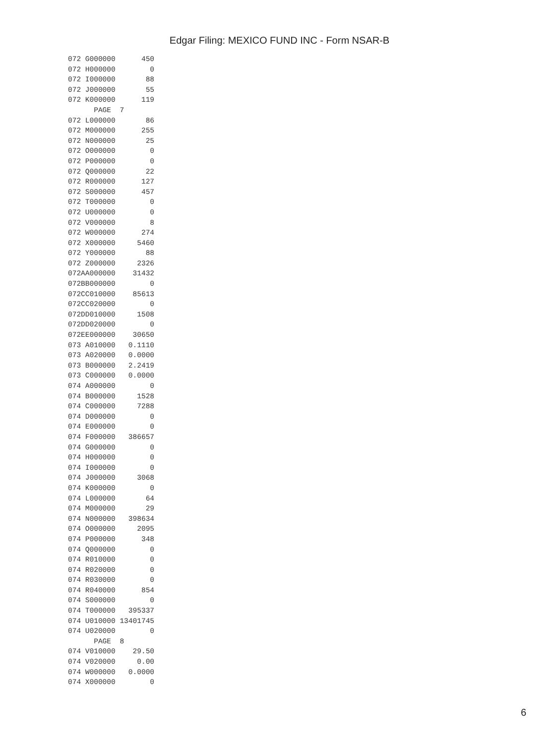Edgar Filing: MEXICO FUND INC - Form NSAR-B
072 G000000      450
072 H000000        0
072 I000000       88
072 J000000       55
072 K000000      119
      PAGE  7
072 L000000       86
072 M000000      255
072 N000000       25
072 O000000        0
072 P000000        0
072 Q000000       22
072 R000000      127
072 S000000      457
072 T000000        0
072 U000000        0
072 V000000        8
072 W000000      274
072 X000000     5460
072 Y000000       88
072 Z000000     2326
072AA000000    31432
072BB000000        0
072CC010000    85613
072CC020000        0
072DD010000     1508
072DD020000        0
072EE000000    30650
073 A010000   0.1110
073 A020000   0.0000
073 B000000   2.2419
073 C000000   0.0000
074 A000000        0
074 B000000     1528
074 C000000     7288
074 D000000        0
074 E000000        0
074 F000000   386657
074 G000000        0
074 H000000        0
074 I000000        0
074 J000000     3068
074 K000000        0
074 L000000       64
074 M000000       29
074 N000000   398634
074 O000000     2095
074 P000000      348
074 Q000000        0
074 R010000        0
074 R020000        0
074 R030000        0
074 R040000      854
074 S000000        0
074 T000000   395337
074 U010000 13401745
074 U020000        0
      PAGE  8
074 V010000    29.50
074 V020000     0.00
074 W000000   0.0000
074 X000000        0
6